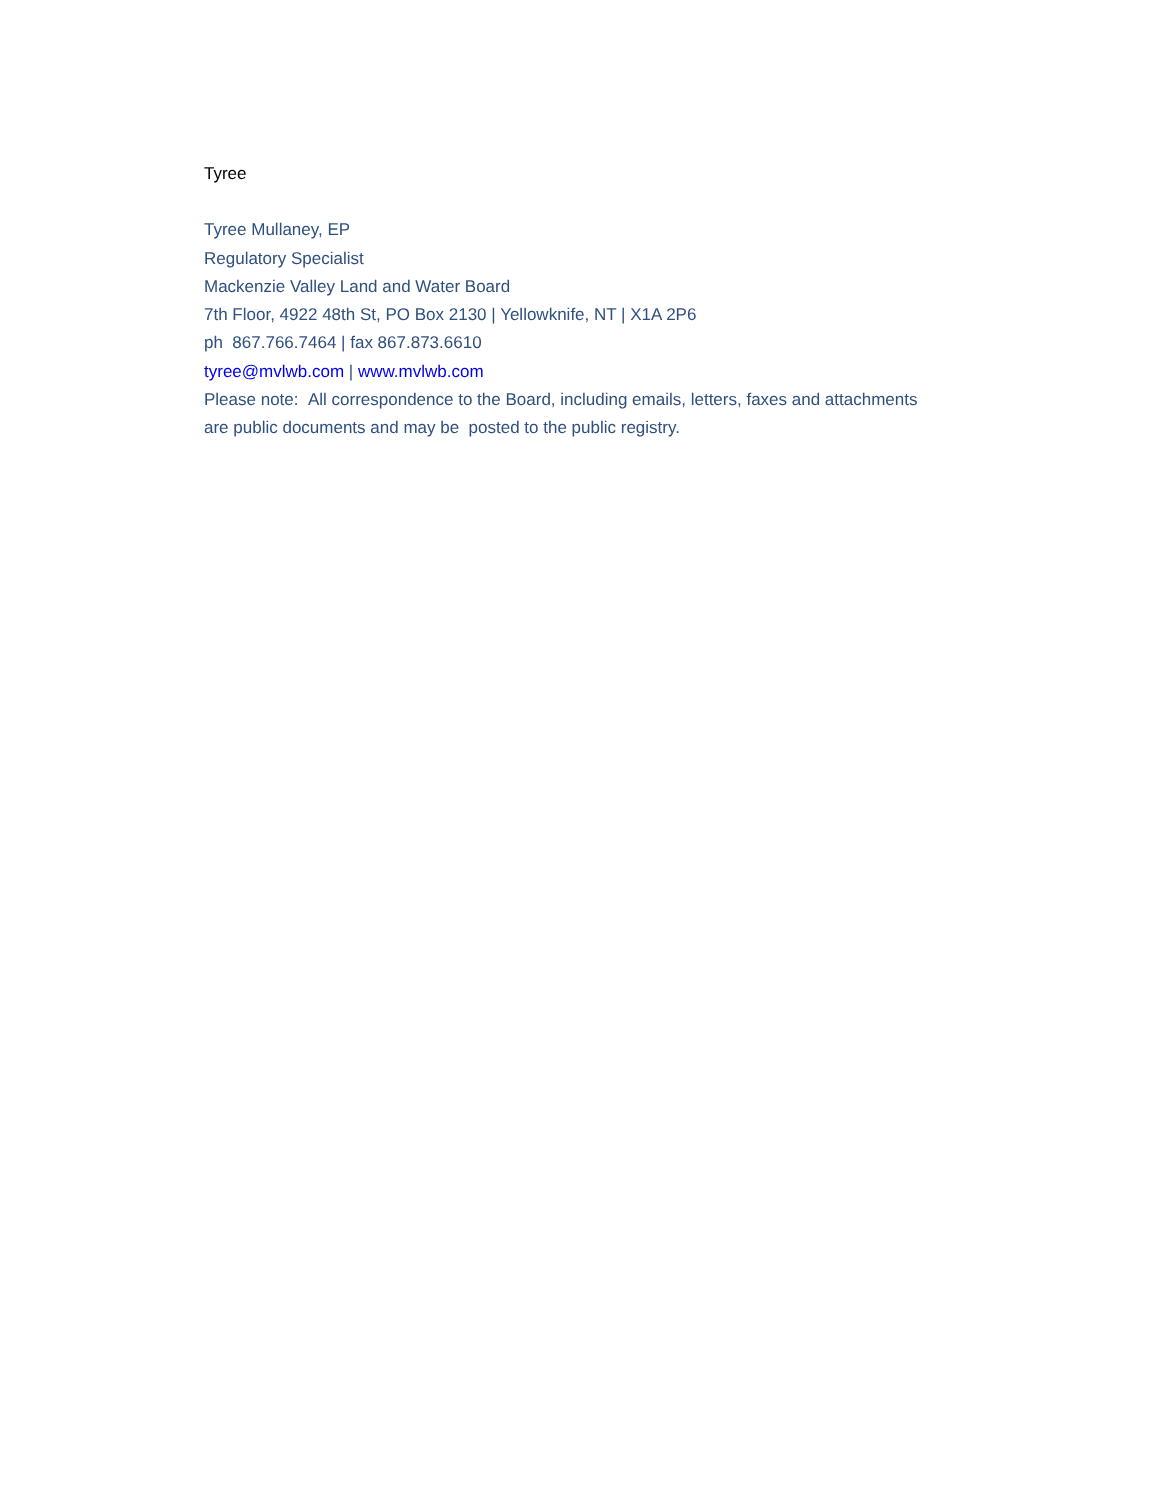Tyree
Tyree Mullaney, EP
Regulatory Specialist
Mackenzie Valley Land and Water Board
7th Floor, 4922 48th St, PO Box 2130 | Yellowknife, NT | X1A 2P6
ph 867.766.7464 | fax 867.873.6610
tyree@mvlwb.com | www.mvlwb.com
Please note: All correspondence to the Board, including emails, letters, faxes and attachments are public documents and may be posted to the public registry.